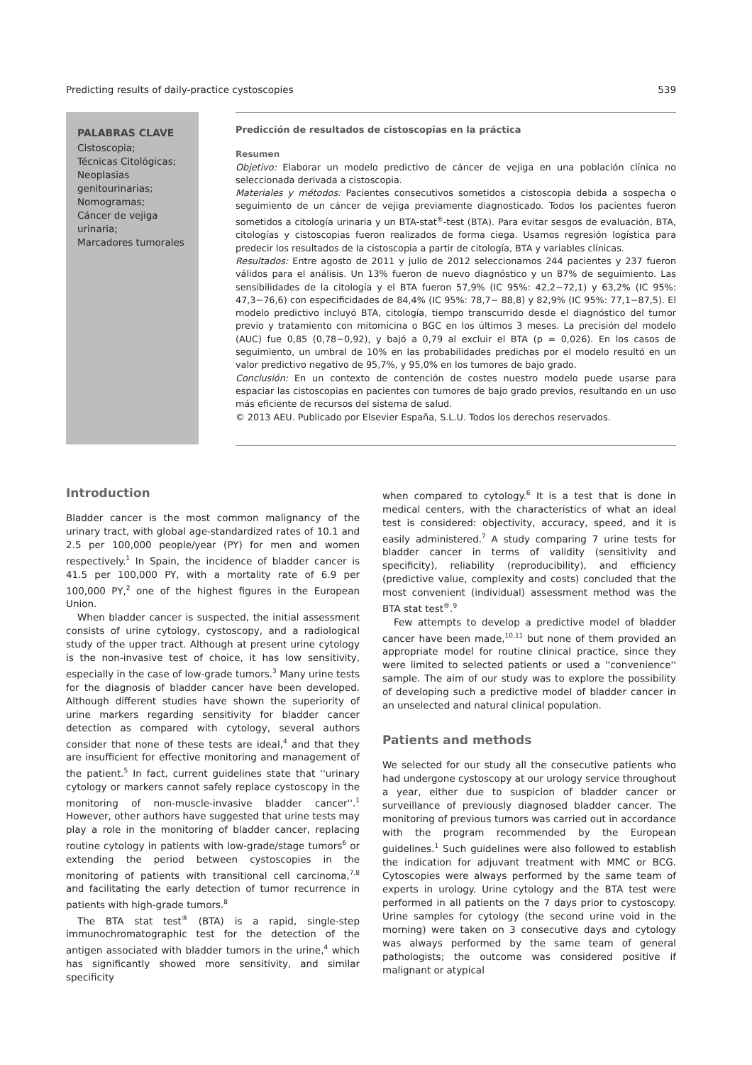Predicting results of daily-practice cystoscopies 539
PALABRAS CLAVE
Cistoscopia;
Técnicas Citológicas;
Neoplasias genitourinarias;
Nomogramas;
Cáncer de vejiga urinaria;
Marcadores tumorales
Predicción de resultados de cistoscopias en la práctica
Resumen
Objetivo: Elaborar un modelo predictivo de cáncer de vejiga en una población clínica no seleccionada derivada a cistoscopia.
Materiales y métodos: Pacientes consecutivos sometidos a cistoscopia debida a sospecha o seguimiento de un cáncer de vejiga previamente diagnosticado. Todos los pacientes fueron sometidos a citología urinaria y un BTA-stat<sup>®</sup>-test (BTA). Para evitar sesgos de evaluación, BTA, citologías y cistoscopias fueron realizados de forma ciega. Usamos regresión logística para predecir los resultados de la cistoscopia a partir de citología, BTA y variables clínicas.
Resultados: Entre agosto de 2011 y julio de 2012 seleccionamos 244 pacientes y 237 fueron válidos para el análisis. Un 13% fueron de nuevo diagnóstico y un 87% de seguimiento. Las sensibilidades de la citología y el BTA fueron 57,9% (IC 95%: 42,2−72,1) y 63,2% (IC 95%: 47,3−76,6) con especificidades de 84,4% (IC 95%: 78,7− 88,8) y 82,9% (IC 95%: 77,1−87,5). El modelo predictivo incluyó BTA, citología, tiempo transcurrido desde el diagnóstico del tumor previo y tratamiento con mitomicina o BGC en los últimos 3 meses. La precisión del modelo (AUC) fue 0,85 (0,78−0,92), y bajó a 0,79 al excluir el BTA (p = 0,026). En los casos de seguimiento, un umbral de 10% en las probabilidades predichas por el modelo resultó en un valor predictivo negativo de 95,7%, y 95,0% en los tumores de bajo grado.
Conclusión: En un contexto de contención de costes nuestro modelo puede usarse para espaciar las cistoscopias en pacientes con tumores de bajo grado previos, resultando en un uso más eficiente de recursos del sistema de salud.
© 2013 AEU. Publicado por Elsevier España, S.L.U. Todos los derechos reservados.
Introduction
Bladder cancer is the most common malignancy of the urinary tract, with global age-standardized rates of 10.1 and 2.5 per 100,000 people/year (PY) for men and women respectively.<sup>1</sup> In Spain, the incidence of bladder cancer is 41.5 per 100,000 PY, with a mortality rate of 6.9 per 100,000 PY,<sup>2</sup> one of the highest figures in the European Union.
When bladder cancer is suspected, the initial assessment consists of urine cytology, cystoscopy, and a radiological study of the upper tract. Although at present urine cytology is the non-invasive test of choice, it has low sensitivity, especially in the case of low-grade tumors.<sup>3</sup> Many urine tests for the diagnosis of bladder cancer have been developed. Although different studies have shown the superiority of urine markers regarding sensitivity for bladder cancer detection as compared with cytology, several authors consider that none of these tests are ideal,<sup>4</sup> and that they are insufficient for effective monitoring and management of the patient.<sup>5</sup> In fact, current guidelines state that ''urinary cytology or markers cannot safely replace cystoscopy in the monitoring of non-muscle-invasive bladder cancer''.<sup>1</sup> However, other authors have suggested that urine tests may play a role in the monitoring of bladder cancer, replacing routine cytology in patients with low-grade/stage tumors<sup>6</sup> or extending the period between cystoscopies in the monitoring of patients with transitional cell carcinoma,<sup>7,8</sup> and facilitating the early detection of tumor recurrence in patients with high-grade tumors.<sup>8</sup>
The BTA stat test<sup>®</sup> (BTA) is a rapid, single-step immunochromatographic test for the detection of the antigen associated with bladder tumors in the urine,<sup>4</sup> which has significantly showed more sensitivity, and similar specificity
when compared to cytology.<sup>6</sup> It is a test that is done in medical centers, with the characteristics of what an ideal test is considered: objectivity, accuracy, speed, and it is easily administered.<sup>7</sup> A study comparing 7 urine tests for bladder cancer in terms of validity (sensitivity and specificity), reliability (reproducibility), and efficiency (predictive value, complexity and costs) concluded that the most convenient (individual) assessment method was the BTA stat test<sup>®</sup>.<sup>9</sup>
Few attempts to develop a predictive model of bladder cancer have been made,<sup>10,11</sup> but none of them provided an appropriate model for routine clinical practice, since they were limited to selected patients or used a ''convenience'' sample. The aim of our study was to explore the possibility of developing such a predictive model of bladder cancer in an unselected and natural clinical population.
Patients and methods
We selected for our study all the consecutive patients who had undergone cystoscopy at our urology service throughout a year, either due to suspicion of bladder cancer or surveillance of previously diagnosed bladder cancer. The monitoring of previous tumors was carried out in accordance with the program recommended by the European guidelines.<sup>1</sup> Such guidelines were also followed to establish the indication for adjuvant treatment with MMC or BCG. Cytoscopies were always performed by the same team of experts in urology. Urine cytology and the BTA test were performed in all patients on the 7 days prior to cystoscopy. Urine samples for cytology (the second urine void in the morning) were taken on 3 consecutive days and cytology was always performed by the same team of general pathologists; the outcome was considered positive if malignant or atypical